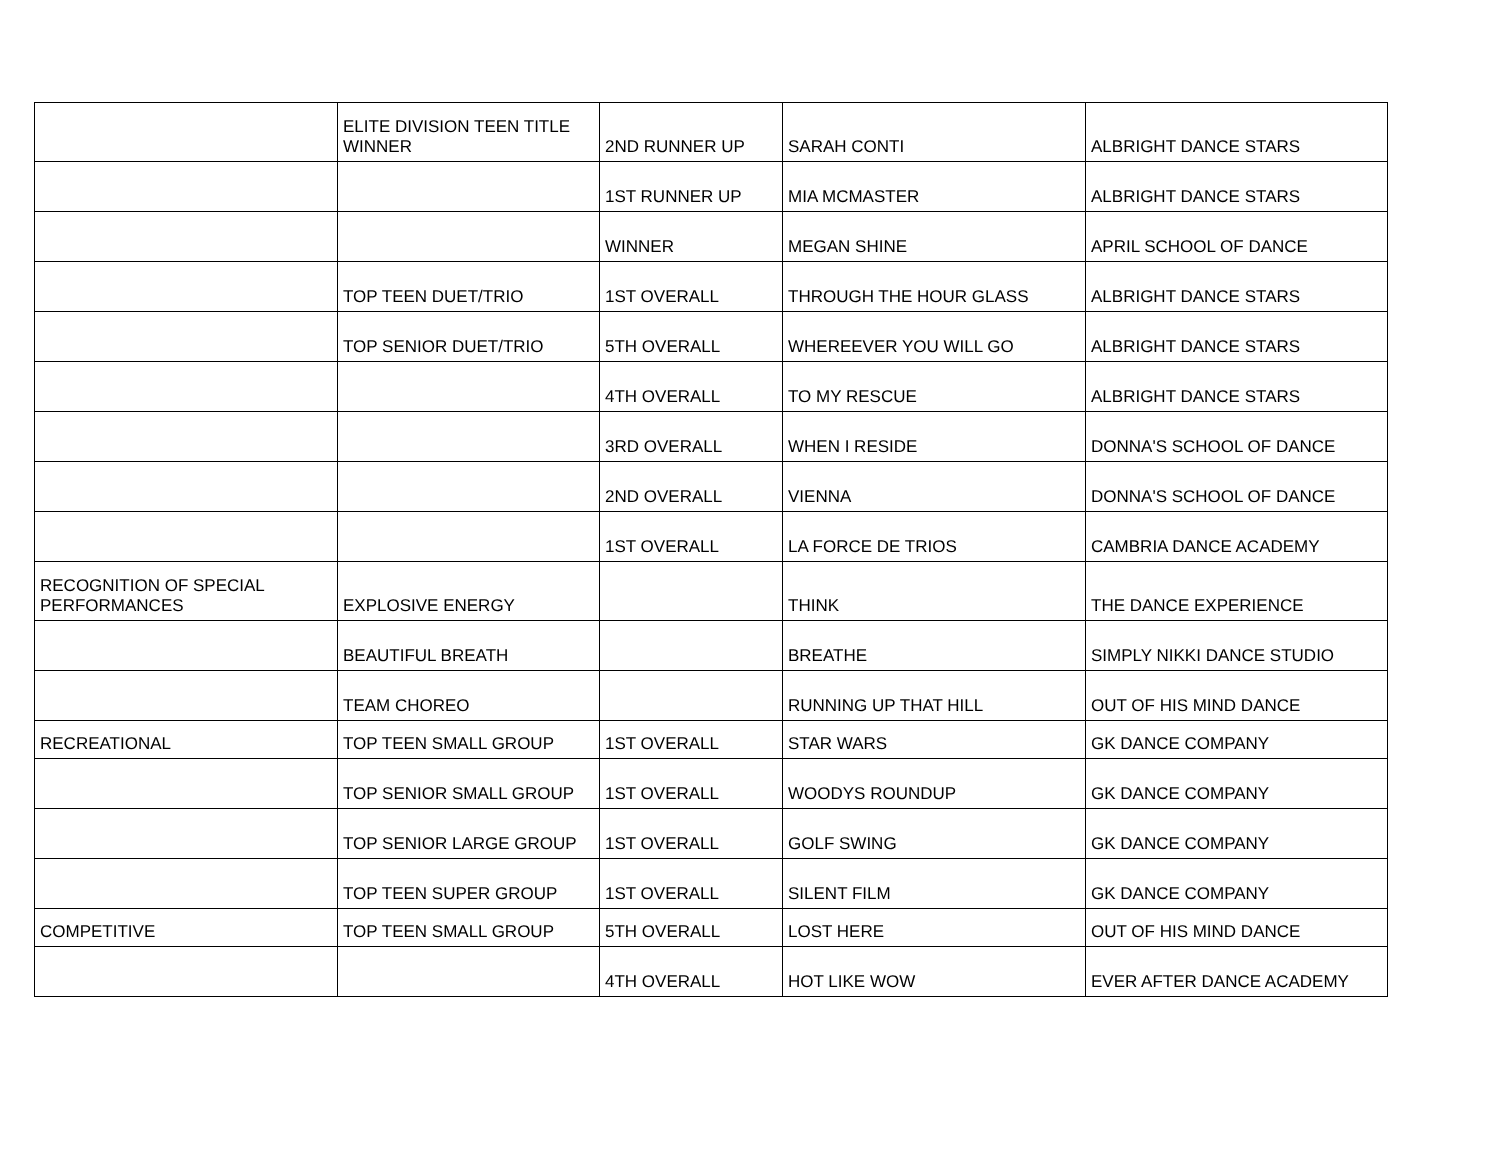| | ELITE DIVISION TEEN TITLE WINNER | 2ND RUNNER UP | SARAH CONTI | ALBRIGHT DANCE STARS |
| | | 1ST RUNNER UP | MIA MCMASTER | ALBRIGHT DANCE STARS |
| | | WINNER | MEGAN SHINE | APRIL SCHOOL OF DANCE |
| | TOP TEEN DUET/TRIO | 1ST OVERALL | THROUGH THE HOUR GLASS | ALBRIGHT DANCE STARS |
| | TOP SENIOR DUET/TRIO | 5TH OVERALL | WHEREEVER YOU WILL GO | ALBRIGHT DANCE STARS |
| | | 4TH OVERALL | TO MY RESCUE | ALBRIGHT DANCE STARS |
| | | 3RD OVERALL | WHEN I RESIDE | DONNA'S SCHOOL OF DANCE |
| | | 2ND OVERALL | VIENNA | DONNA'S SCHOOL OF DANCE |
| | | 1ST OVERALL | LA FORCE DE TRIOS | CAMBRIA DANCE ACADEMY |
| RECOGNITION OF SPECIAL PERFORMANCES | EXPLOSIVE ENERGY | | THINK | THE DANCE EXPERIENCE |
| | BEAUTIFUL BREATH | | BREATHE | SIMPLY NIKKI DANCE STUDIO |
| | TEAM CHOREO | | RUNNING UP THAT HILL | OUT OF HIS MIND DANCE |
| RECREATIONAL | TOP TEEN SMALL GROUP | 1ST OVERALL | STAR WARS | GK DANCE COMPANY |
| | TOP SENIOR SMALL GROUP | 1ST OVERALL | WOODYS ROUNDUP | GK DANCE COMPANY |
| | TOP SENIOR LARGE GROUP | 1ST OVERALL | GOLF SWING | GK DANCE COMPANY |
| | TOP TEEN SUPER GROUP | 1ST OVERALL | SILENT FILM | GK DANCE COMPANY |
| COMPETITIVE | TOP TEEN SMALL GROUP | 5TH OVERALL | LOST HERE | OUT OF HIS MIND DANCE |
| | | 4TH OVERALL | HOT LIKE WOW | EVER AFTER DANCE ACADEMY |